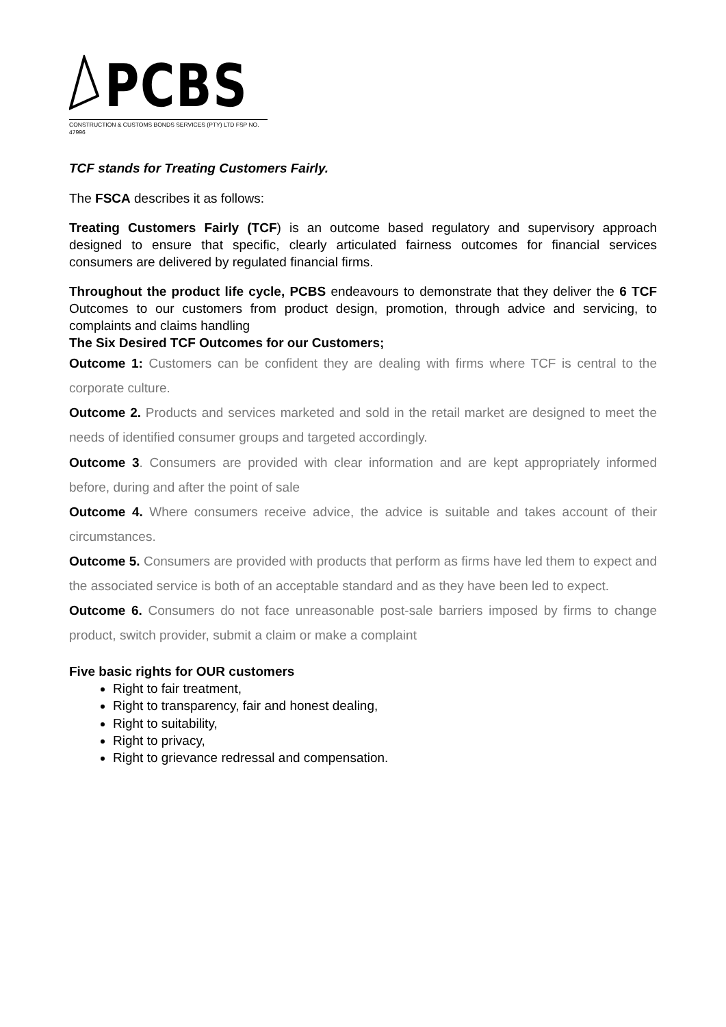PCBS
CONSTRUCTION & CUSTOMS BONDS SERVICES (PTY) LTD FSP NO. 47996
TCF stands for Treating Customers Fairly.
The FSCA describes it as follows:
Treating Customers Fairly (TCF) is an outcome based regulatory and supervisory approach designed to ensure that specific, clearly articulated fairness outcomes for financial services consumers are delivered by regulated financial firms.
Throughout the product life cycle, PCBS endeavours to demonstrate that they deliver the 6 TCF Outcomes to our customers from product design, promotion, through advice and servicing, to complaints and claims handling
The Six Desired TCF Outcomes for our Customers;
Outcome 1: Customers can be confident they are dealing with firms where TCF is central to the corporate culture.
Outcome 2. Products and services marketed and sold in the retail market are designed to meet the needs of identified consumer groups and targeted accordingly.
Outcome 3. Consumers are provided with clear information and are kept appropriately informed before, during and after the point of sale
Outcome 4. Where consumers receive advice, the advice is suitable and takes account of their circumstances.
Outcome 5. Consumers are provided with products that perform as firms have led them to expect and the associated service is both of an acceptable standard and as they have been led to expect.
Outcome 6. Consumers do not face unreasonable post-sale barriers imposed by firms to change product, switch provider, submit a claim or make a complaint
Five basic rights for OUR customers
Right to fair treatment,
Right to transparency, fair and honest dealing,
Right to suitability,
Right to privacy,
Right to grievance redressal and compensation.